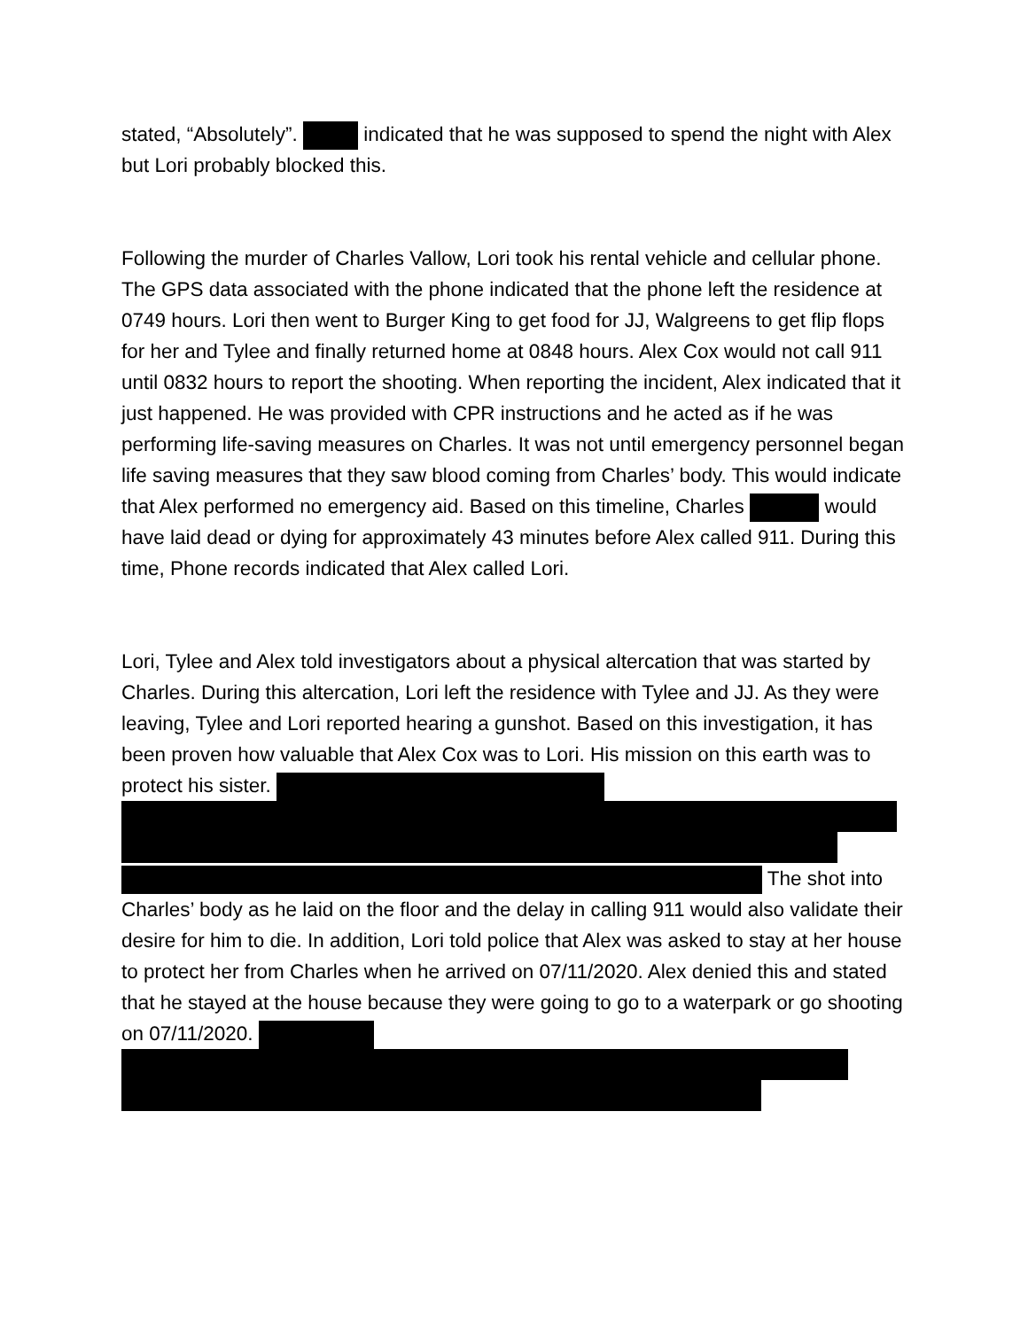stated, “Absolutely”. indicated that he was supposed to spend the night with Alex but Lori probably blocked this.
Following the murder of Charles Vallow, Lori took his rental vehicle and cellular phone. The GPS data associated with the phone indicated that the phone left the residence at 0749 hours. Lori then went to Burger King to get food for JJ, Walgreens to get flip flops for her and Tylee and finally returned home at 0848 hours. Alex Cox would not call 911 until 0832 hours to report the shooting. When reporting the incident, Alex indicated that it just happened. He was provided with CPR instructions and he acted as if he was performing life-saving measures on Charles. It was not until emergency personnel began life saving measures that they saw blood coming from Charles’ body. This would indicate that Alex performed no emergency aid. Based on this timeline, Charles would have laid dead or dying for approximately 43 minutes before Alex called 911. During this time, Phone records indicated that Alex called Lori.
Lori, Tylee and Alex told investigators about a physical altercation that was started by Charles. During this altercation, Lori left the residence with Tylee and JJ. As they were leaving, Tylee and Lori reported hearing a gunshot. Based on this investigation, it has been proven how valuable that Alex Cox was to Lori. His mission on this earth was to protect his sister.
The shot into Charles’ body as he laid on the floor and the delay in calling 911 would also validate their desire for him to die. In addition, Lori told police that Alex was asked to stay at her house to protect her from Charles when he arrived on 07/11/2020. Alex denied this and stated that he stayed at the house because they were going to go to a waterpark or go shooting on 07/11/2020.